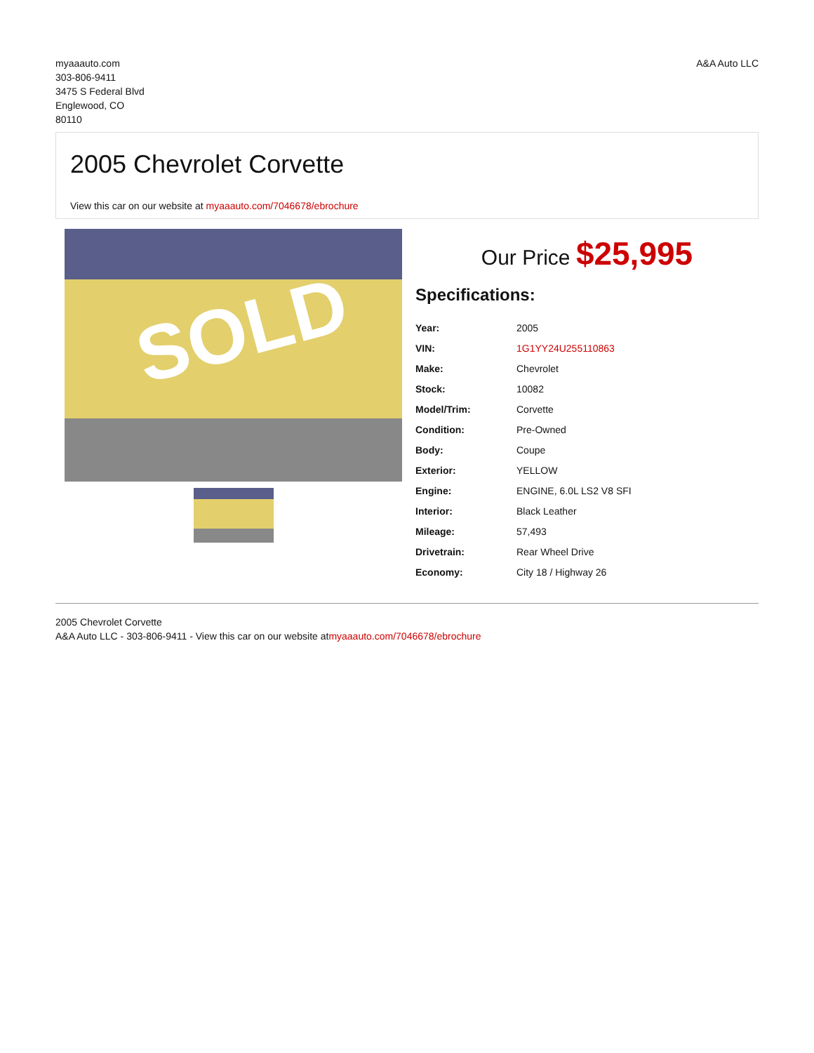myaaauto.com
303-806-9411
3475 S Federal Blvd
Englewood, CO
80110
A&A Auto LLC
2005 Chevrolet Corvette
View this car on our website at myaaauto.com/7046678/ebrochure
SOLD
Our Price $25,995
Specifications:
| Year: | 2005 |
| VIN: | 1G1YY24U255110863 |
| Make: | Chevrolet |
| Stock: | 10082 |
| Model/Trim: | Corvette |
| Condition: | Pre-Owned |
| Body: | Coupe |
| Exterior: | YELLOW |
| Engine: | ENGINE, 6.0L LS2 V8 SFI |
| Interior: | Black Leather |
| Mileage: | 57,493 |
| Drivetrain: | Rear Wheel Drive |
| Economy: | City 18 / Highway 26 |
2005 Chevrolet Corvette
A&A Auto LLC - 303-806-9411 - View this car on our website atmyaaauto.com/7046678/ebrochure